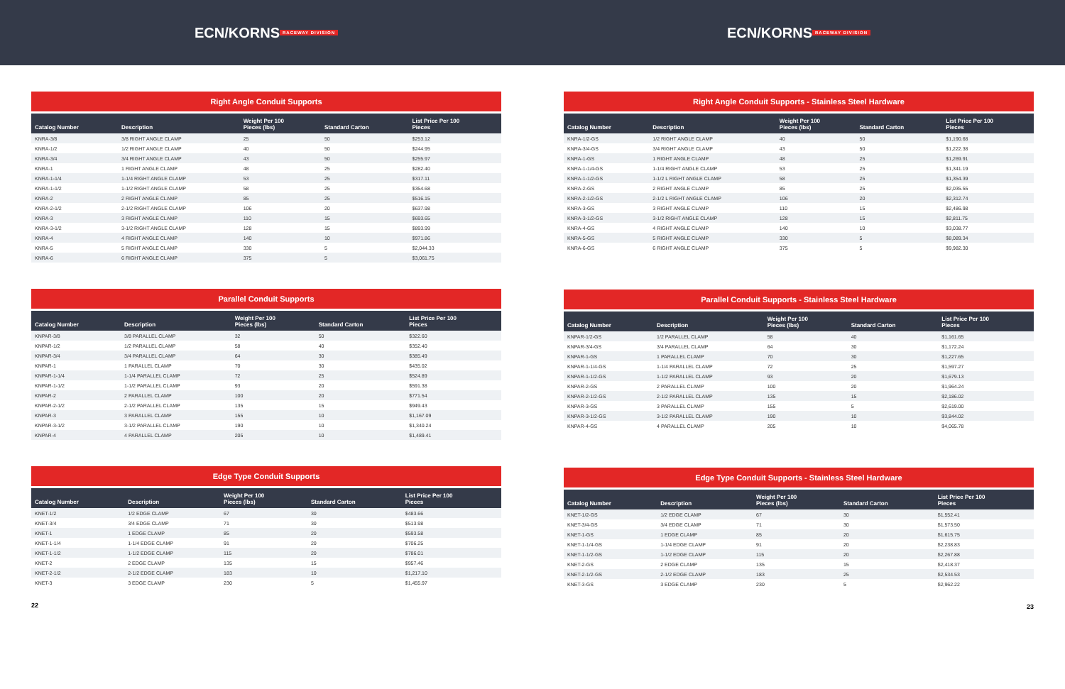ECN/KORNS RACEWAY DIVISION
ECN/KORNS RACEWAY DIVISION
Right Angle Conduit Supports
| Catalog Number | Description | Weight Per 100 Pieces (lbs) | Standard Carton | List Price Per 100 Pieces |
| --- | --- | --- | --- | --- |
| KNRA-3/8 | 3/8 RIGHT ANGLE CLAMP | 25 | 50 | $253.12 |
| KNRA-1/2 | 1/2 RIGHT ANGLE CLAMP | 40 | 50 | $244.95 |
| KNRA-3/4 | 3/4 RIGHT ANGLE CLAMP | 43 | 50 | $255.97 |
| KNRA-1 | 1 RIGHT ANGLE CLAMP | 48 | 25 | $282.40 |
| KNRA-1-1/4 | 1-1/4 RIGHT ANGLE CLAMP | 53 | 25 | $317.11 |
| KNRA-1-1/2 | 1-1/2 RIGHT ANGLE CLAMP | 58 | 25 | $354.68 |
| KNRA-2 | 2 RIGHT ANGLE CLAMP | 85 | 25 | $516.15 |
| KNRA-2-1/2 | 2-1/2 RIGHT ANGLE CLAMP | 106 | 20 | $637.98 |
| KNRA-3 | 3 RIGHT ANGLE CLAMP | 110 | 15 | $693.65 |
| KNRA-3-1/2 | 3-1/2 RIGHT ANGLE CLAMP | 128 | 15 | $893.99 |
| KNRA-4 | 4 RIGHT ANGLE CLAMP | 140 | 10 | $971.86 |
| KNRA-5 | 5 RIGHT ANGLE CLAMP | 330 | 5 | $2,044.33 |
| KNRA-6 | 6 RIGHT ANGLE CLAMP | 375 | 5 | $3,061.75 |
Parallel Conduit Supports
| Catalog Number | Description | Weight Per 100 Pieces (lbs) | Standard Carton | List Price Per 100 Pieces |
| --- | --- | --- | --- | --- |
| KNPAR-3/8 | 3/8 PARALLEL CLAMP | 32 | 50 | $322.60 |
| KNPAR-1/2 | 1/2 PARALLEL CLAMP | 58 | 40 | $352.40 |
| KNPAR-3/4 | 3/4 PARALLEL CLAMP | 64 | 30 | $385.49 |
| KNPAR-1 | 1 PARALLEL CLAMP | 70 | 30 | $435.02 |
| KNPAR-1-1/4 | 1-1/4 PARALLEL CLAMP | 72 | 25 | $524.89 |
| KNPAR-1-1/2 | 1-1/2 PARALLEL CLAMP | 93 | 20 | $591.38 |
| KNPAR-2 | 2 PARALLEL CLAMP | 100 | 20 | $771.54 |
| KNPAR-2-1/2 | 2-1/2 PARALLEL CLAMP | 135 | 15 | $949.43 |
| KNPAR-3 | 3 PARALLEL CLAMP | 155 | 10 | $1,167.09 |
| KNPAR-3-1/2 | 3-1/2 PARALLEL CLAMP | 190 | 10 | $1,340.24 |
| KNPAR-4 | 4 PARALLEL CLAMP | 205 | 10 | $1,489.41 |
Edge Type Conduit Supports
| Catalog Number | Description | Weight Per 100 Pieces (lbs) | Standard Carton | List Price Per 100 Pieces |
| --- | --- | --- | --- | --- |
| KNET-1/2 | 1/2 EDGE CLAMP | 67 | 30 | $483.66 |
| KNET-3/4 | 3/4 EDGE CLAMP | 71 | 30 | $513.98 |
| KNET-1 | 1 EDGE CLAMP | 85 | 20 | $593.58 |
| KNET-1-1/4 | 1-1/4 EDGE CLAMP | 91 | 20 | $706.25 |
| KNET-1-1/2 | 1-1/2 EDGE CLAMP | 115 | 20 | $786.01 |
| KNET-2 | 2 EDGE CLAMP | 135 | 15 | $957.46 |
| KNET-2-1/2 | 2-1/2 EDGE CLAMP | 183 | 10 | $1,217.10 |
| KNET-3 | 3 EDGE CLAMP | 230 | 5 | $1,455.97 |
22
Right Angle Conduit Supports - Stainless Steel Hardware
| Catalog Number | Description | Weight Per 100 Pieces (lbs) | Standard Carton | List Price Per 100 Pieces |
| --- | --- | --- | --- | --- |
| KNRA-1/2-GS | 1/2 RIGHT ANGLE CLAMP | 40 | 50 | $1,190.68 |
| KNRA-3/4-GS | 3/4 RIGHT ANGLE CLAMP | 43 | 50 | $1,222.38 |
| KNRA-1-GS | 1 RIGHT ANGLE CLAMP | 48 | 25 | $1,269.91 |
| KNRA-1-1/4-GS | 1-1/4 RIGHT ANGLE CLAMP | 53 | 25 | $1,341.19 |
| KNRA-1-1/2-GS | 1-1/2 L RIGHT ANGLE CLAMP | 58 | 25 | $1,354.39 |
| KNRA-2-GS | 2 RIGHT ANGLE CLAMP | 85 | 25 | $2,035.55 |
| KNRA-2-1/2-GS | 2-1/2 L RIGHT ANGLE CLAMP | 106 | 20 | $2,312.74 |
| KNRA-3-GS | 3 RIGHT ANGLE CLAMP | 110 | 15 | $2,486.98 |
| KNRA-3-1/2-GS | 3-1/2 RIGHT ANGLE CLAMP | 128 | 15 | $2,811.75 |
| KNRA-4-GS | 4 RIGHT ANGLE CLAMP | 140 | 10 | $3,038.77 |
| KNRA-5-GS | 5 RIGHT ANGLE CLAMP | 330 | 5 | $8,089.34 |
| KNRA-6-GS | 6 RIGHT ANGLE CLAMP | 375 | 5 | $9,982.30 |
Parallel Conduit Supports - Stainless Steel Hardware
| Catalog Number | Description | Weight Per 100 Pieces (lbs) | Standard Carton | List Price Per 100 Pieces |
| --- | --- | --- | --- | --- |
| KNPAR-1/2-GS | 1/2 PARALLEL CLAMP | 58 | 40 | $1,161.65 |
| KNPAR-3/4-GS | 3/4 PARALLEL CLAMP | 64 | 30 | $1,172.24 |
| KNPAR-1-GS | 1 PARALLEL CLAMP | 70 | 30 | $1,227.65 |
| KNPAR-1-1/4-GS | 1-1/4 PARALLEL CLAMP | 72 | 25 | $1,597.27 |
| KNPAR-1-1/2-GS | 1-1/2 PARALLEL CLAMP | 93 | 20 | $1,679.13 |
| KNPAR-2-GS | 2 PARALLEL CLAMP | 100 | 20 | $1,964.24 |
| KNPAR-2-1/2-GS | 2-1/2 PARALLEL CLAMP | 135 | 15 | $2,186.02 |
| KNPAR-3-GS | 3 PARALLEL CLAMP | 155 | 5 | $2,619.00 |
| KNPAR-3-1/2-GS | 3-1/2 PARALLEL CLAMP | 190 | 10 | $3,844.02 |
| KNPAR-4-GS | 4 PARALLEL CLAMP | 205 | 10 | $4,065.78 |
Edge Type Conduit Supports - Stainless Steel Hardware
| Catalog Number | Description | Weight Per 100 Pieces (lbs) | Standard Carton | List Price Per 100 Pieces |
| --- | --- | --- | --- | --- |
| KNET-1/2-GS | 1/2 EDGE CLAMP | 67 | 30 | $1,552.41 |
| KNET-3/4-GS | 3/4 EDGE CLAMP | 71 | 30 | $1,573.50 |
| KNET-1-GS | 1 EDGE CLAMP | 85 | 20 | $1,615.75 |
| KNET-1-1/4-GS | 1-1/4 EDGE CLAMP | 91 | 20 | $2,238.83 |
| KNET-1-1/2-GS | 1-1/2 EDGE CLAMP | 115 | 20 | $2,267.88 |
| KNET-2-GS | 2 EDGE CLAMP | 135 | 15 | $2,418.37 |
| KNET-2-1/2-GS | 2-1/2 EDGE CLAMP | 183 | 25 | $2,534.53 |
| KNET-3-GS | 3 EDGE CLAMP | 230 | 5 | $2,962.22 |
23